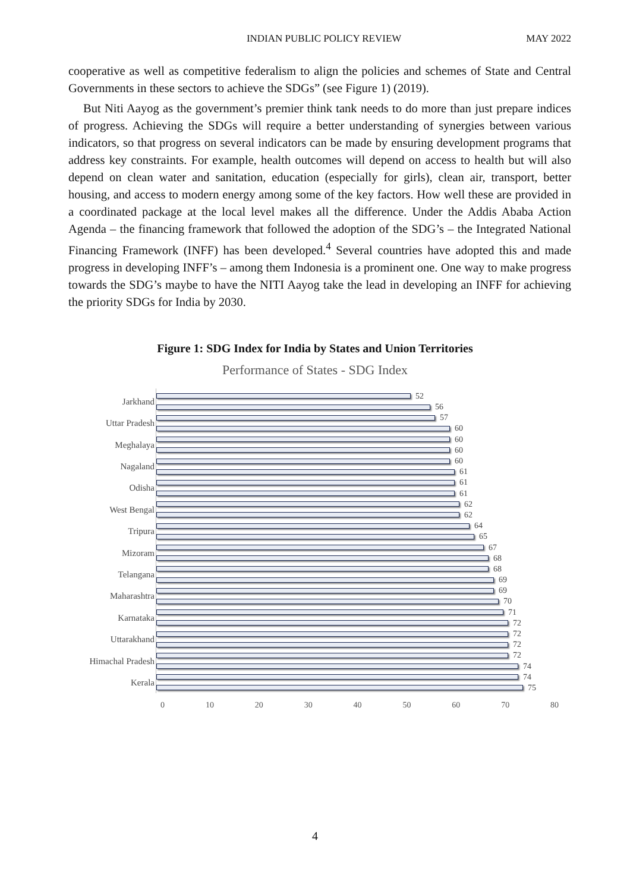INDIAN PUBLIC POLICY REVIEW MAY 2022
cooperative as well as competitive federalism to align the policies and schemes of State and Central Governments in these sectors to achieve the SDGs” (see Figure 1) (2019).
But Niti Aayog as the government’s premier think tank needs to do more than just prepare indices of progress. Achieving the SDGs will require a better understanding of synergies between various indicators, so that progress on several indicators can be made by ensuring development programs that address key constraints. For example, health outcomes will depend on access to health but will also depend on clean water and sanitation, education (especially for girls), clean air, transport, better housing, and access to modern energy among some of the key factors. How well these are provided in a coordinated package at the local level makes all the difference. Under the Addis Ababa Action Agenda – the financing framework that followed the adoption of the SDG’s – the Integrated National Financing Framework (INFF) has been developed.<sup>4</sup> Several countries have adopted this and made progress in developing INFF’s – among them Indonesia is a prominent one. One way to make progress towards the SDG’s maybe to have the NITI Aayog take the lead in developing an INFF for achieving the priority SDGs for India by 2030.
Figure 1: SDG Index for India by States and Union Territories
Performance of States - SDG Index
Jarkhand
Uttar Pradesh
Meghalaya
Nagaland
Odisha
West Bengal
Tripura
Mizoram
Telangana
Maharashtra
Karnataka
Uttarakhand
Himachal Pradesh
Kerala
52
56
57
60
60
60
60
61
61
61
62
62
64
65
67
68
68
69
69
70
71
72
72
72
72
74
74
75
0 10 20 30 40 50 60 70 80
4